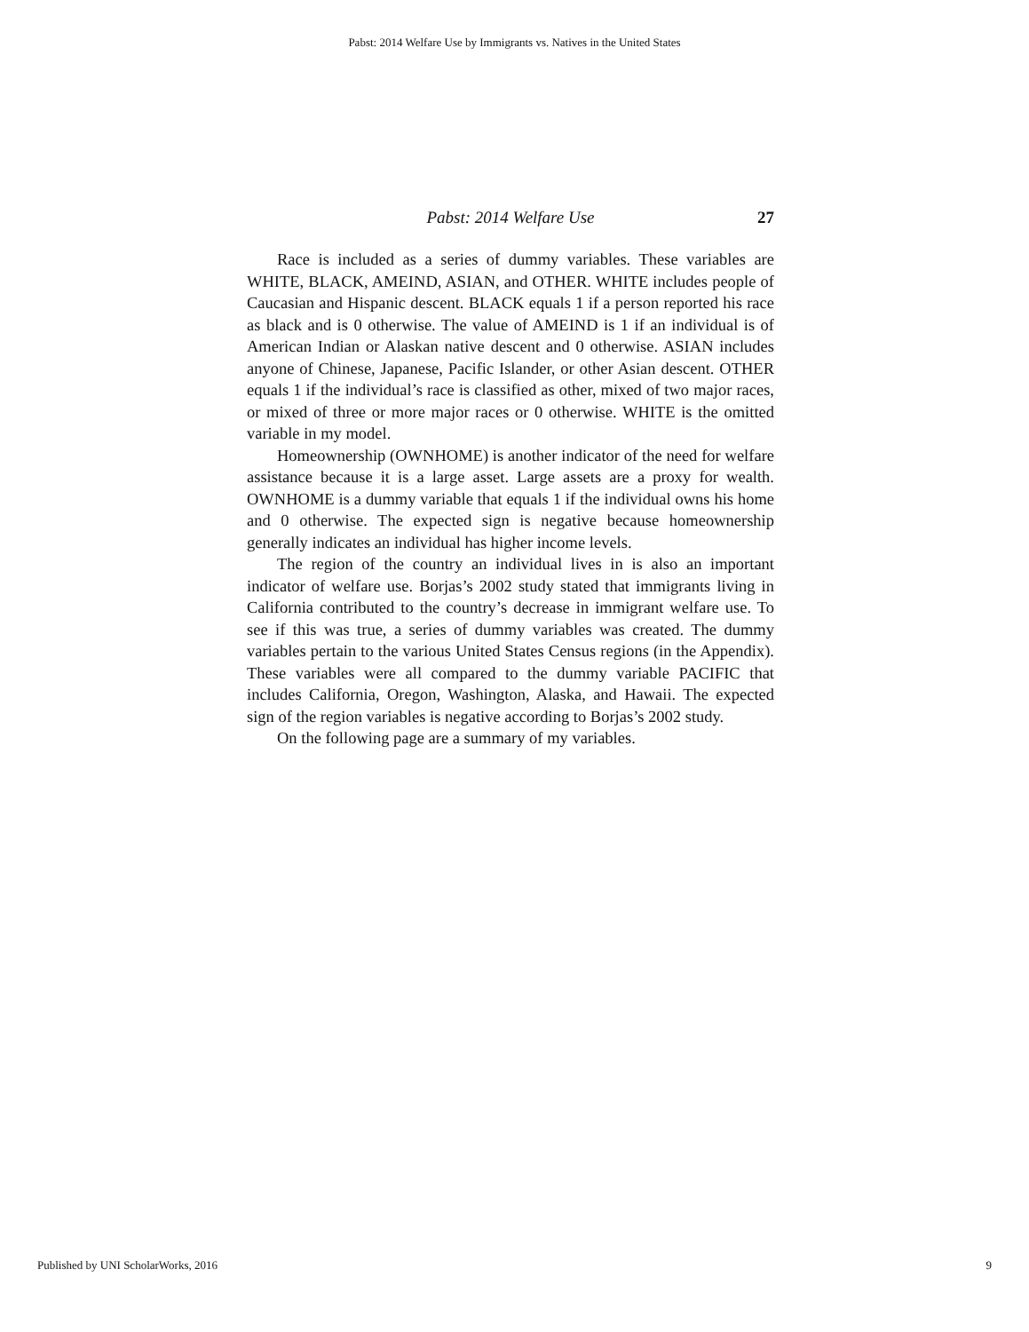Pabst: 2014 Welfare Use by Immigrants vs. Natives in the United States
Pabst: 2014 Welfare Use
27
Race is included as a series of dummy variables. These variables are WHITE, BLACK, AMEIND, ASIAN, and OTHER. WHITE includes people of Caucasian and Hispanic descent. BLACK equals 1 if a person reported his race as black and is 0 otherwise. The value of AMEIND is 1 if an individual is of American Indian or Alaskan native descent and 0 otherwise. ASIAN includes anyone of Chinese, Japanese, Pacific Islander, or other Asian descent. OTHER equals 1 if the individual’s race is classified as other, mixed of two major races, or mixed of three or more major races or 0 otherwise. WHITE is the omitted variable in my model.
Homeownership (OWNHOME) is another indicator of the need for welfare assistance because it is a large asset. Large assets are a proxy for wealth. OWNHOME is a dummy variable that equals 1 if the individual owns his home and 0 otherwise. The expected sign is negative because homeownership generally indicates an individual has higher income levels.
The region of the country an individual lives in is also an important indicator of welfare use. Borjas’s 2002 study stated that immigrants living in California contributed to the country’s decrease in immigrant welfare use. To see if this was true, a series of dummy variables was created. The dummy variables pertain to the various United States Census regions (in the Appendix). These variables were all compared to the dummy variable PACIFIC that includes California, Oregon, Washington, Alaska, and Hawaii. The expected sign of the region variables is negative according to Borjas’s 2002 study.
On the following page are a summary of my variables.
Published by UNI ScholarWorks, 2016 9